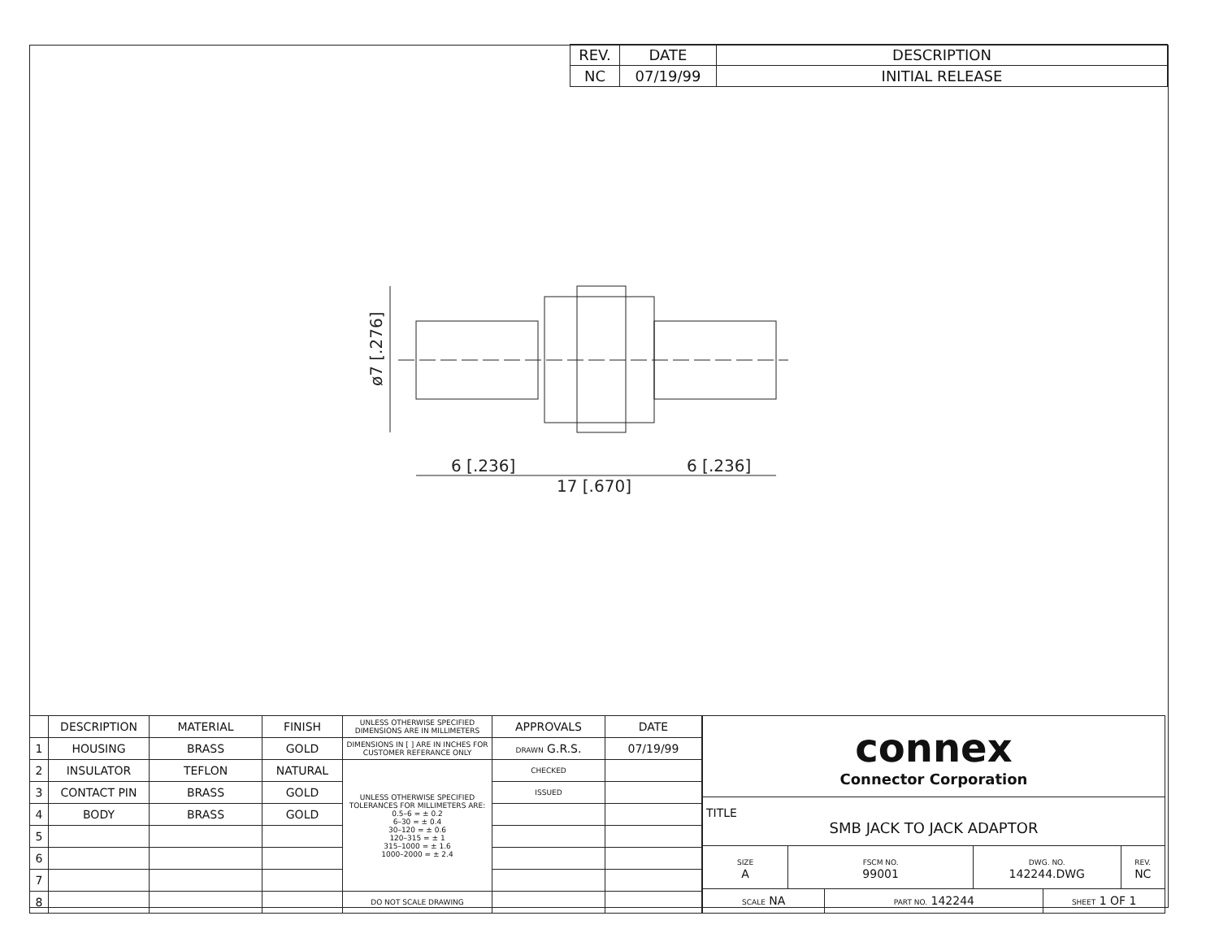| REV. | DATE | DESCRIPTION |
| --- | --- | --- |
| NC | 07/19/99 | INITIAL RELEASE |
ø7 [.276]
6 [.236]
6 [.236]
17 [.670]
| | DESCRIPTION | MATERIAL | FINISH | UNLESS OTHERWISE SPECIFIED DIMENSIONS ARE IN MILLIMETERS | APPROVALS | DATE |
| 1 | HOUSING | BRASS | GOLD | DIMENSIONS IN [ ] ARE IN INCHES FOR CUSTOMER REFERANCE ONLY | DRAWN G.R.S. | 07/19/99 |
| 2 | INSULATOR | TEFLON | NATURAL | UNLESS OTHERWISE SPECIFIED TOLERANCES FOR MILLIMETERS ARE: 0.5–6 = ± 0.2 6–30 = ± 0.4 30–120 = ± 0.6 120–315 = ± 1 315–1000 = ± 1.6 1000–2000 = ± 2.4 | CHECKED | |
| 3 | CONTACT PIN | BRASS | GOLD | | ISSUED | |
| 4 | BODY | BRASS | GOLD | | | |
| 5 | | | | | | |
| 6 | | | | | | |
| 7 | | | | | | |
| 8 | | | | DO NOT SCALE DRAWING | | |
| connex Connector Corporation | | | | | |
| TITLE SMB JACK TO JACK ADAPTOR | | | | | |
| SIZE A | FSCM NO. 99001 | | DWG. NO. 142244.DWG | | REV. NC |
| SCALE NA | | PART NO. 142244 | | SHEET 1 OF 1 | |